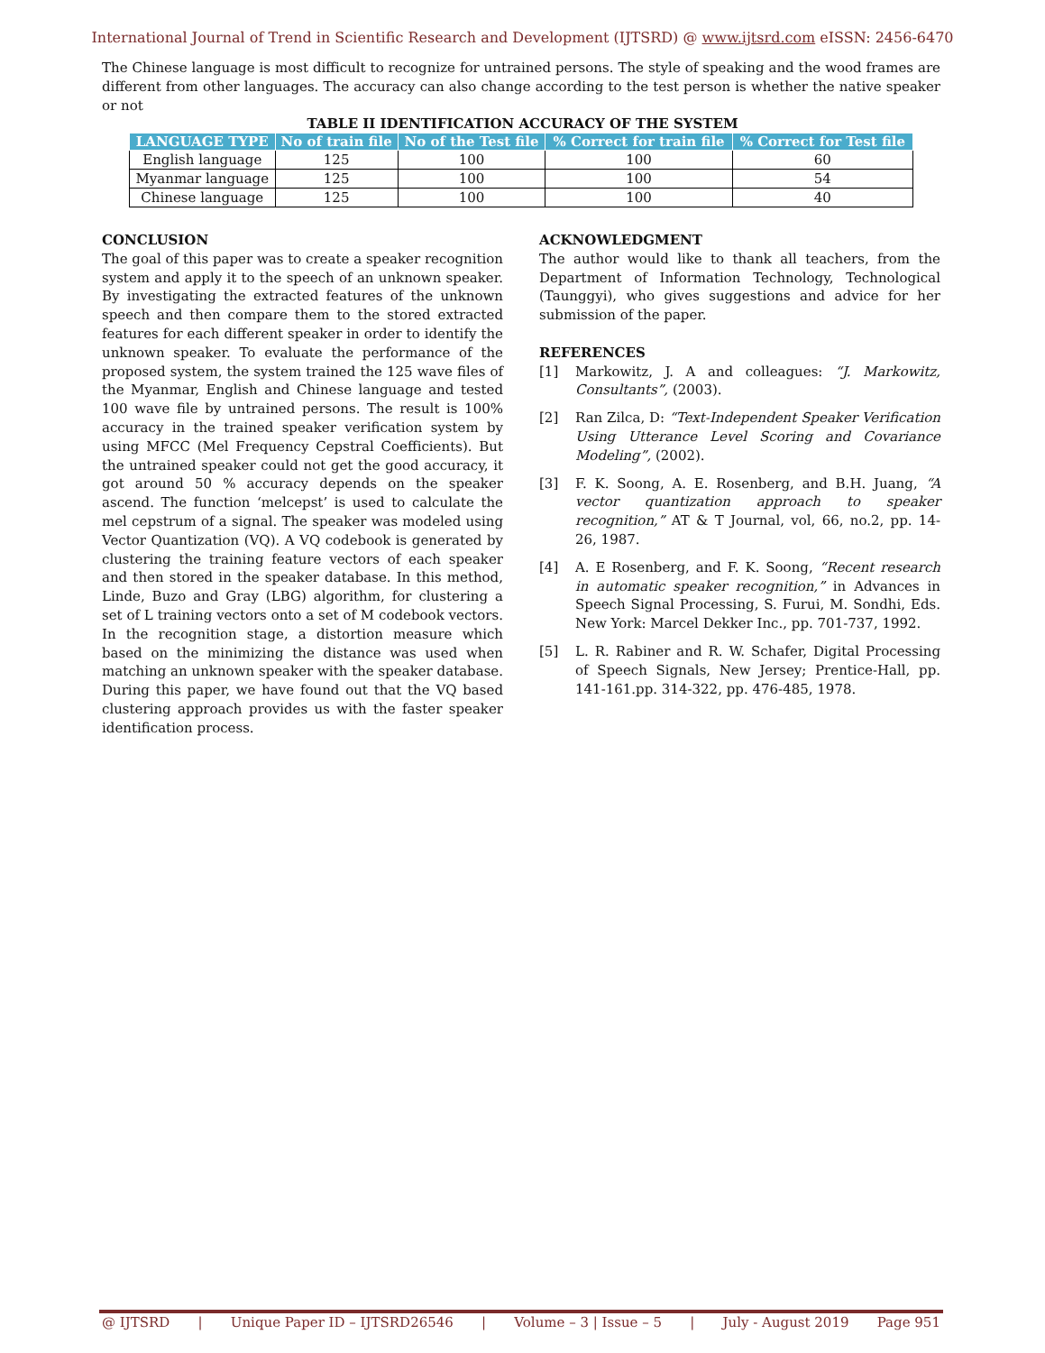International Journal of Trend in Scientific Research and Development (IJTSRD) @ www.ijtsrd.com eISSN: 2456-6470
The Chinese language is most difficult to recognize for untrained persons. The style of speaking and the wood frames are different from other languages. The accuracy can also change according to the test person is whether the native speaker or not
TABLE II IDENTIFICATION ACCURACY OF THE SYSTEM
| LANGUAGE TYPE | No of train file | No of the Test file | % Correct for train file | % Correct for Test file |
| --- | --- | --- | --- | --- |
| English language | 125 | 100 | 100 | 60 |
| Myanmar language | 125 | 100 | 100 | 54 |
| Chinese language | 125 | 100 | 100 | 40 |
CONCLUSION
The goal of this paper was to create a speaker recognition system and apply it to the speech of an unknown speaker. By investigating the extracted features of the unknown speech and then compare them to the stored extracted features for each different speaker in order to identify the unknown speaker. To evaluate the performance of the proposed system, the system trained the 125 wave files of the Myanmar, English and Chinese language and tested 100 wave file by untrained persons. The result is 100% accuracy in the trained speaker verification system by using MFCC (Mel Frequency Cepstral Coefficients). But the untrained speaker could not get the good accuracy, it got around 50 % accuracy depends on the speaker ascend. The function ‘melcepst’ is used to calculate the mel cepstrum of a signal. The speaker was modeled using Vector Quantization (VQ). A VQ codebook is generated by clustering the training feature vectors of each speaker and then stored in the speaker database. In this method, Linde, Buzo and Gray (LBG) algorithm, for clustering a set of L training vectors onto a set of M codebook vectors. In the recognition stage, a distortion measure which based on the minimizing the distance was used when matching an unknown speaker with the speaker database. During this paper, we have found out that the VQ based clustering approach provides us with the faster speaker identification process.
ACKNOWLEDGMENT
The author would like to thank all teachers, from the Department of Information Technology, Technological (Taunggyi), who gives suggestions and advice for her submission of the paper.
REFERENCES
[1] Markowitz, J. A and colleagues: “J. Markowitz, Consultants”, (2003).
[2] Ran Zilca, D: “Text-Independent Speaker Verification Using Utterance Level Scoring and Covariance Modeling”, (2002).
[3] F. K. Soong, A. E. Rosenberg, and B.H. Juang, “A vector quantization approach to speaker recognition,” AT & T Journal, vol, 66, no.2, pp. 14-26, 1987.
[4] A. E Rosenberg, and F. K. Soong, “Recent research in automatic speaker recognition,” in Advances in Speech Signal Processing, S. Furui, M. Sondhi, Eds. New York: Marcel Dekker Inc., pp. 701-737, 1992.
[5] L. R. Rabiner and R. W. Schafer, Digital Processing of Speech Signals, New Jersey; Prentice-Hall, pp. 141-161.pp. 314-322, pp. 476-485, 1978.
@ IJTSRD | Unique Paper ID – IJTSRD26546 | Volume – 3 | Issue – 5 | July - August 2019 Page 951